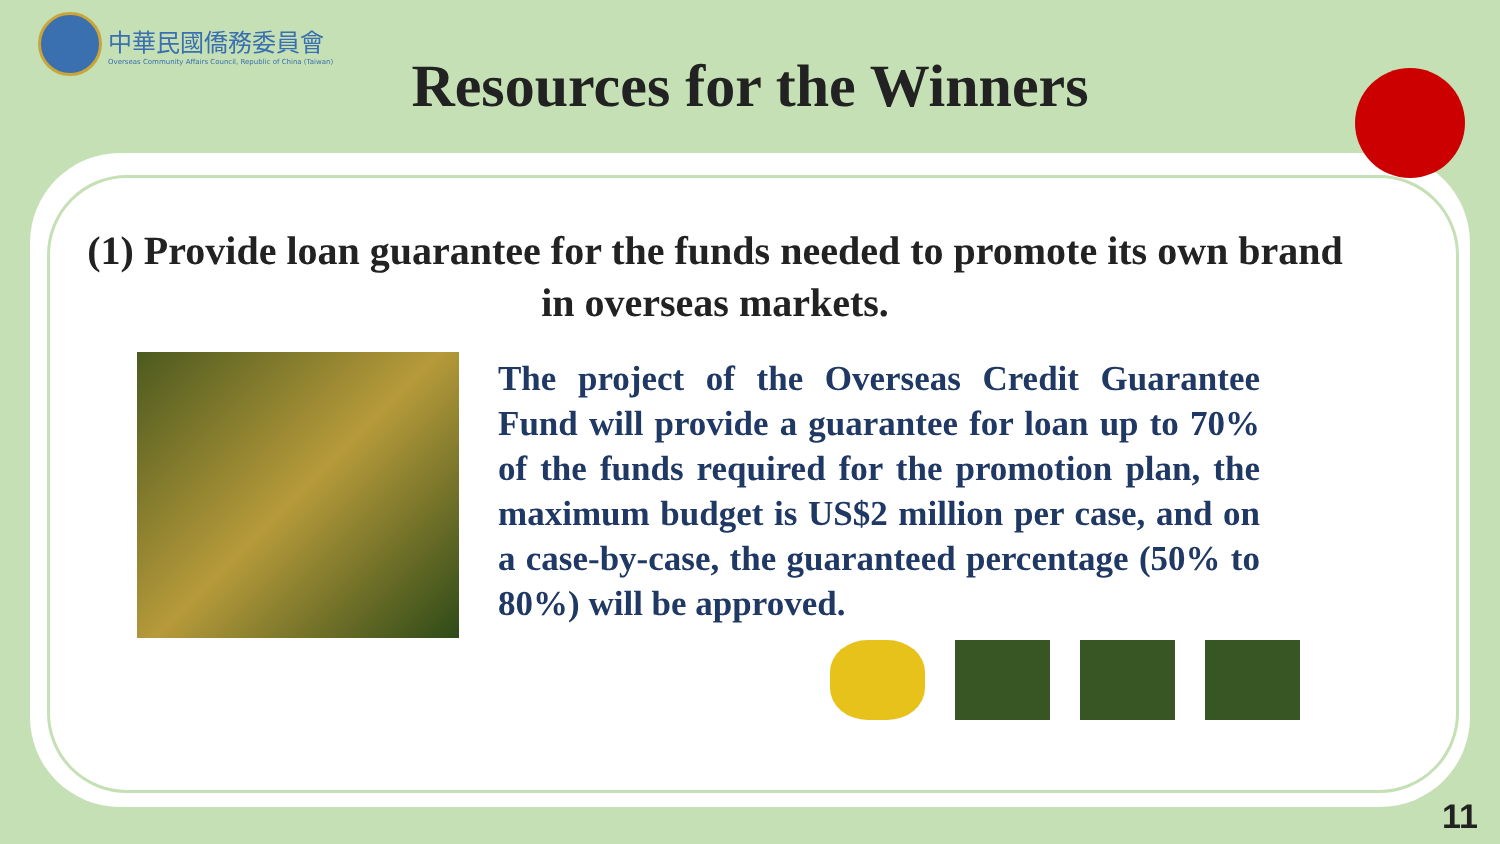中華民國僑務委員會
Overseas Community Affairs Council, Republic of China (Taiwan)
Resources for the Winners
(1) Provide loan guarantee for the funds needed to promote its own brand in overseas markets.
The project of the Overseas Credit Guarantee Fund will provide a guarantee for loan up to 70% of the funds required for the promotion plan, the maximum budget is US$2 million per case, and on a case-by-case, the guaranteed percentage (50% to 80%) will be approved.
11